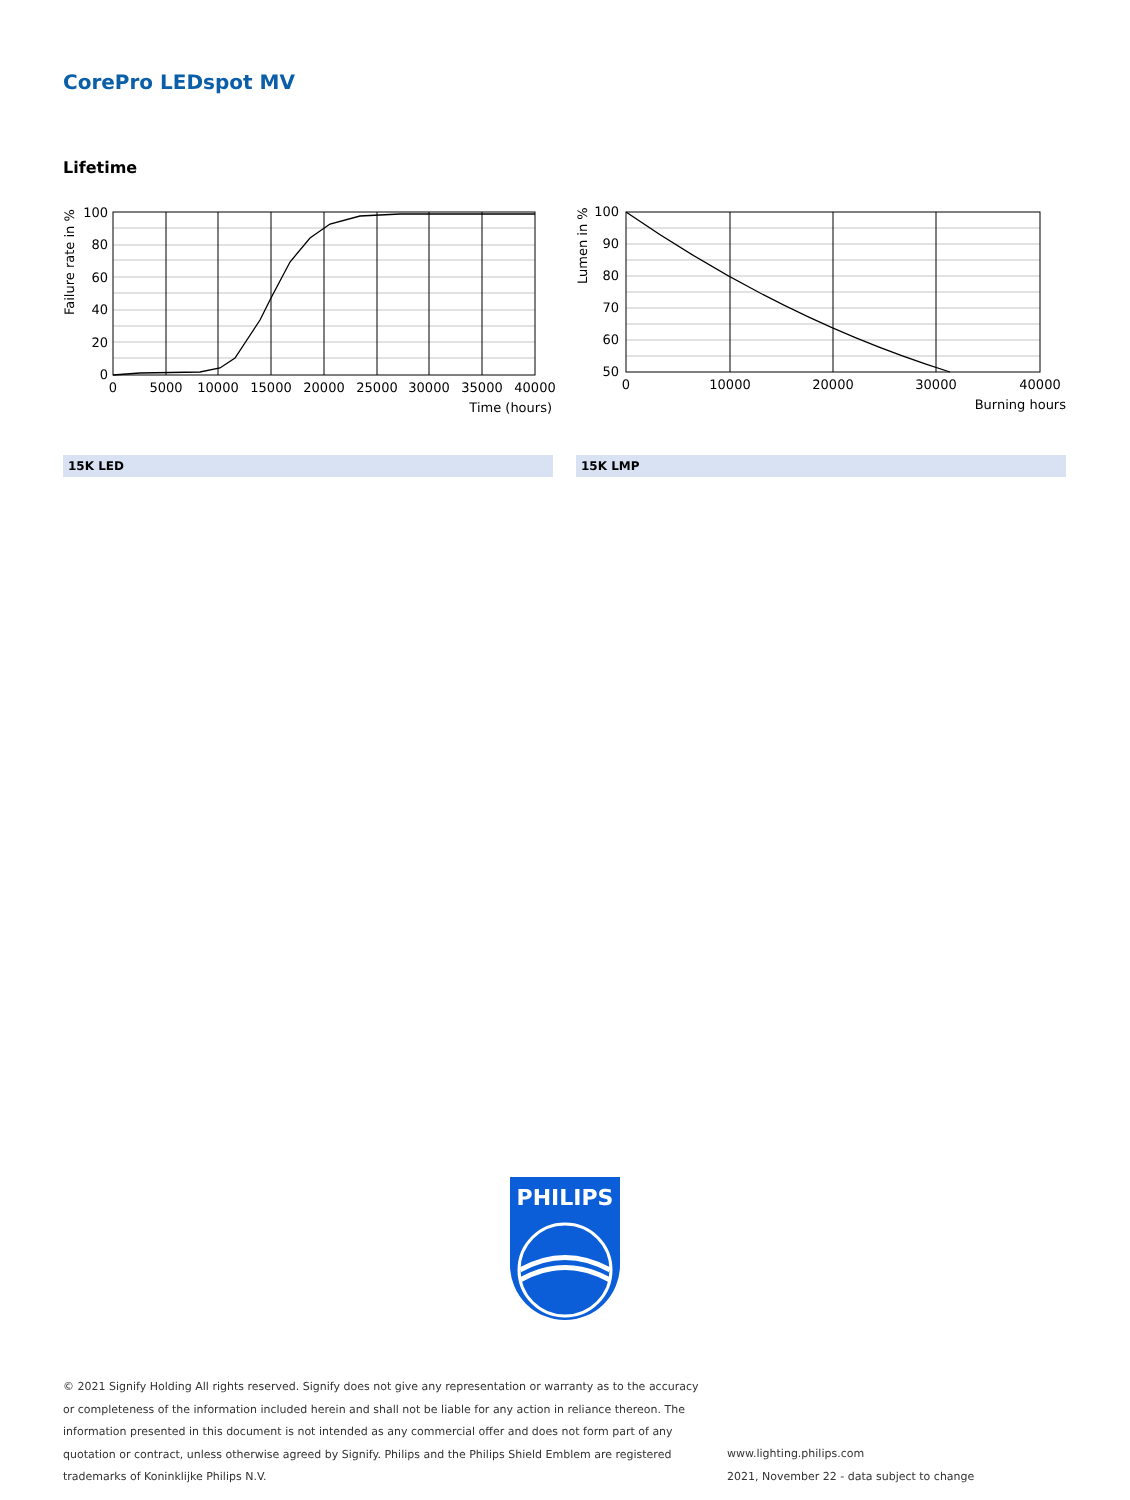CorePro LEDspot MV
Lifetime
100
80
60
40
20
0
0
5000
10000
15000
20000
25000
30000
35000
40000
Time (hours)
Failure rate in %
100
90
80
70
60
50
0
10000
20000
30000
40000
Burning hours
Lumen in %
15K LED 15K LMP
PHILIPS
© 2021 Signify Holding All rights reserved. Signify does not give any representation or warranty as to the accuracy or completeness of the information included herein and shall not be liable for any action in reliance thereon. The information presented in this document is not intended as any commercial offer and does not form part of any quotation or contract, unless otherwise agreed by Signify. Philips and the Philips Shield Emblem are registered trademarks of Koninklijke Philips N.V.
www.lighting.philips.com
2021, November 22 - data subject to change